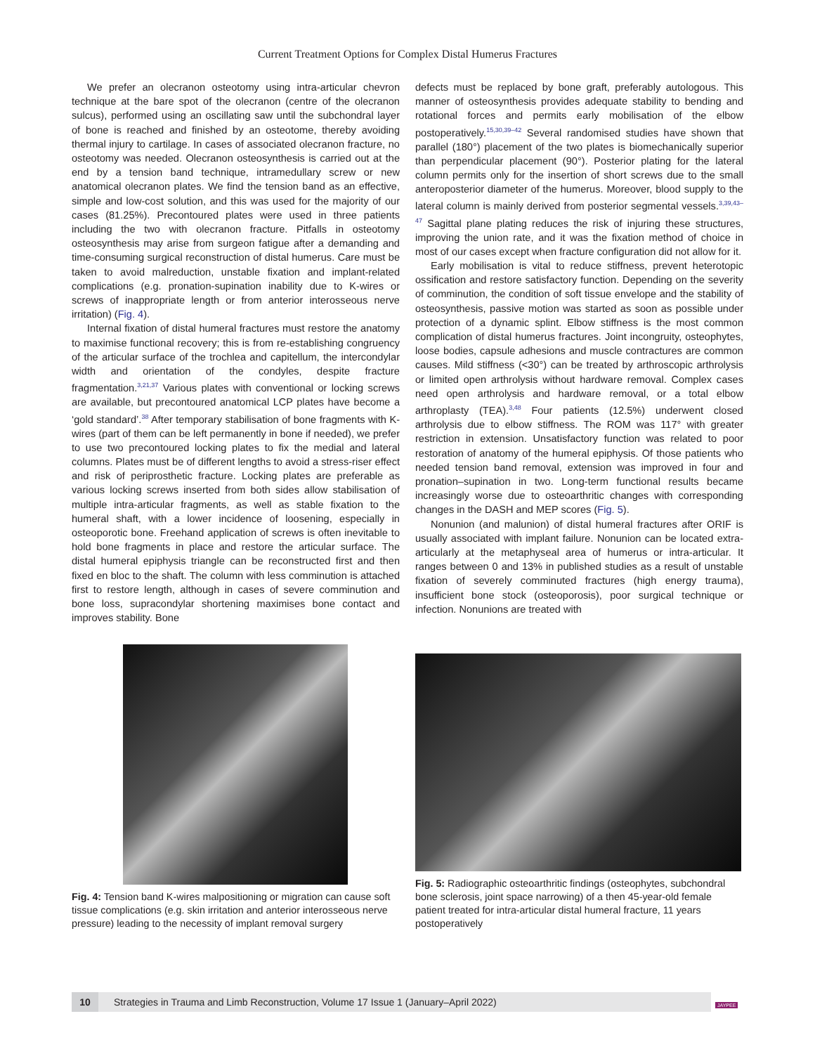Current Treatment Options for Complex Distal Humerus Fractures
We prefer an olecranon osteotomy using intra-articular chevron technique at the bare spot of the olecranon (centre of the olecranon sulcus), performed using an oscillating saw until the subchondral layer of bone is reached and finished by an osteotome, thereby avoiding thermal injury to cartilage. In cases of associated olecranon fracture, no osteotomy was needed. Olecranon osteosynthesis is carried out at the end by a tension band technique, intramedullary screw or new anatomical olecranon plates. We find the tension band as an effective, simple and low-cost solution, and this was used for the majority of our cases (81.25%). Precontoured plates were used in three patients including the two with olecranon fracture. Pitfalls in osteotomy osteosynthesis may arise from surgeon fatigue after a demanding and time-consuming surgical reconstruction of distal humerus. Care must be taken to avoid malreduction, unstable fixation and implant-related complications (e.g. pronation-supination inability due to K-wires or screws of inappropriate length or from anterior interosseous nerve irritation) (Fig. 4).
Internal fixation of distal humeral fractures must restore the anatomy to maximise functional recovery; this is from re-establishing congruency of the articular surface of the trochlea and capitellum, the intercondylar width and orientation of the condyles, despite fracture fragmentation.<sup>3,21,37</sup> Various plates with conventional or locking screws are available, but precontoured anatomical LCP plates have become a ‘gold standard’.<sup>38</sup> After temporary stabilisation of bone fragments with K-wires (part of them can be left permanently in bone if needed), we prefer to use two precontoured locking plates to fix the medial and lateral columns. Plates must be of different lengths to avoid a stress-riser effect and risk of periprosthetic fracture. Locking plates are preferable as various locking screws inserted from both sides allow stabilisation of multiple intra-articular fragments, as well as stable fixation to the humeral shaft, with a lower incidence of loosening, especially in osteoporotic bone. Freehand application of screws is often inevitable to hold bone fragments in place and restore the articular surface. The distal humeral epiphysis triangle can be reconstructed first and then fixed en bloc to the shaft. The column with less comminution is attached first to restore length, although in cases of severe comminution and bone loss, supracondylar shortening maximises bone contact and improves stability. Bone
defects must be replaced by bone graft, preferably autologous. This manner of osteosynthesis provides adequate stability to bending and rotational forces and permits early mobilisation of the elbow postoperatively.<sup>15,30,39–42</sup> Several randomised studies have shown that parallel (180°) placement of the two plates is biomechanically superior than perpendicular placement (90°). Posterior plating for the lateral column permits only for the insertion of short screws due to the small anteroposterior diameter of the humerus. Moreover, blood supply to the lateral column is mainly derived from posterior segmental vessels.<sup>3,39,43–47</sup> Sagittal plane plating reduces the risk of injuring these structures, improving the union rate, and it was the fixation method of choice in most of our cases except when fracture configuration did not allow for it.
Early mobilisation is vital to reduce stiffness, prevent heterotopic ossification and restore satisfactory function. Depending on the severity of comminution, the condition of soft tissue envelope and the stability of osteosynthesis, passive motion was started as soon as possible under protection of a dynamic splint. Elbow stiffness is the most common complication of distal humerus fractures. Joint incongruity, osteophytes, loose bodies, capsule adhesions and muscle contractures are common causes. Mild stiffness (<30°) can be treated by arthroscopic arthrolysis or limited open arthrolysis without hardware removal. Complex cases need open arthrolysis and hardware removal, or a total elbow arthroplasty (TEA).<sup>3,48</sup> Four patients (12.5%) underwent closed arthrolysis due to elbow stiffness. The ROM was 117° with greater restriction in extension. Unsatisfactory function was related to poor restoration of anatomy of the humeral epiphysis. Of those patients who needed tension band removal, extension was improved in four and pronation–supination in two. Long-term functional results became increasingly worse due to osteoarthritic changes with corresponding changes in the DASH and MEP scores (Fig. 5).
Nonunion (and malunion) of distal humeral fractures after ORIF is usually associated with implant failure. Nonunion can be located extra-articularly at the metaphyseal area of humerus or intra-articular. It ranges between 0 and 13% in published studies as a result of unstable fixation of severely comminuted fractures (high energy trauma), insufficient bone stock (osteoporosis), poor surgical technique or infection. Nonunions are treated with
Fig. 4: Tension band K-wires malpositioning or migration can cause soft tissue complications (e.g. skin irritation and anterior interosseous nerve pressure) leading to the necessity of implant removal surgery
Fig. 5: Radiographic osteoarthritic findings (osteophytes, subchondral bone sclerosis, joint space narrowing) of a then 45-year-old female patient treated for intra-articular distal humeral fracture, 11 years postoperatively
10
Strategies in Trauma and Limb Reconstruction, Volume 17 Issue 1 (January–April 2022)
JAYPEE